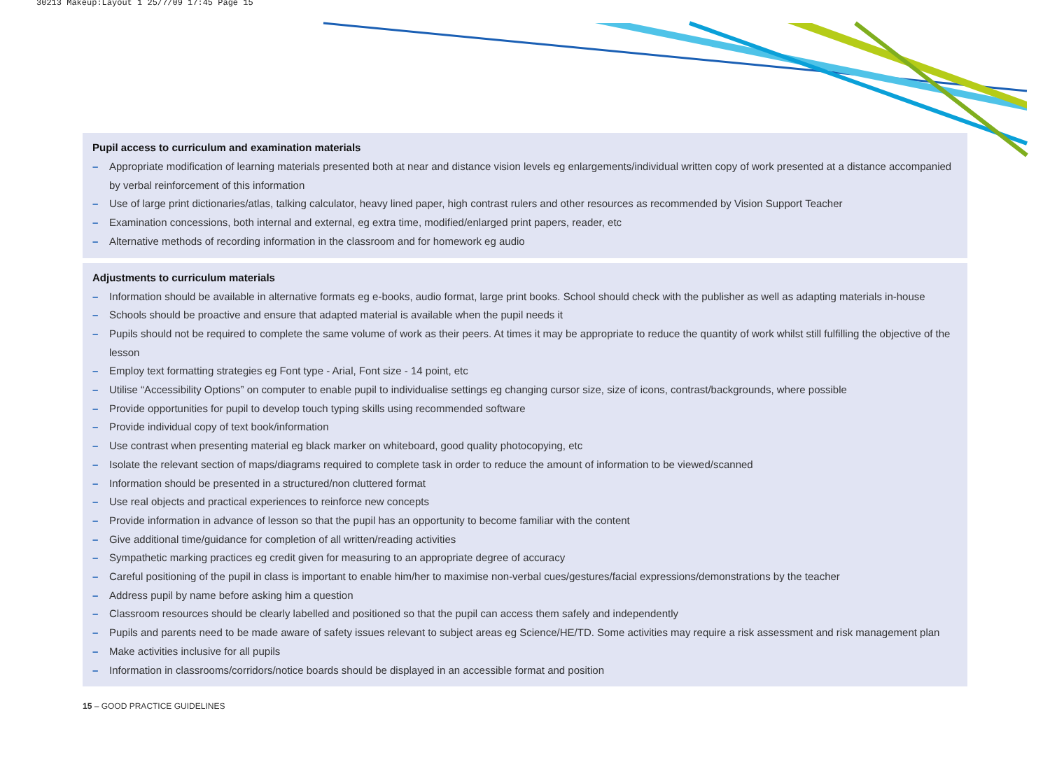30213 Makeup:Layout 1 25/7/09 17:45 Page 15
Pupil access to curriculum and examination materials
– Appropriate modification of learning materials presented both at near and distance vision levels eg enlargements/individual written copy of work presented at a distance accompanied by verbal reinforcement of this information
– Use of large print dictionaries/atlas, talking calculator, heavy lined paper, high contrast rulers and other resources as recommended by Vision Support Teacher
– Examination concessions, both internal and external, eg extra time, modified/enlarged print papers, reader, etc
– Alternative methods of recording information in the classroom and for homework eg audio
Adjustments to curriculum materials
– Information should be available in alternative formats eg e-books, audio format, large print books. School should check with the publisher as well as adapting materials in-house
– Schools should be proactive and ensure that adapted material is available when the pupil needs it
– Pupils should not be required to complete the same volume of work as their peers. At times it may be appropriate to reduce the quantity of work whilst still fulfilling the objective of the lesson
– Employ text formatting strategies eg Font type - Arial, Font size - 14 point, etc
– Utilise “Accessibility Options” on computer to enable pupil to individualise settings eg changing cursor size, size of icons, contrast/backgrounds, where possible
– Provide opportunities for pupil to develop touch typing skills using recommended software
– Provide individual copy of text book/information
– Use contrast when presenting material eg black marker on whiteboard, good quality photocopying, etc
– Isolate the relevant section of maps/diagrams required to complete task in order to reduce the amount of information to be viewed/scanned
– Information should be presented in a structured/non cluttered format
– Use real objects and practical experiences to reinforce new concepts
– Provide information in advance of lesson so that the pupil has an opportunity to become familiar with the content
– Give additional time/guidance for completion of all written/reading activities
– Sympathetic marking practices eg credit given for measuring to an appropriate degree of accuracy
– Careful positioning of the pupil in class is important to enable him/her to maximise non-verbal cues/gestures/facial expressions/demonstrations by the teacher
– Address pupil by name before asking him a question
– Classroom resources should be clearly labelled and positioned so that the pupil can access them safely and independently
– Pupils and parents need to be made aware of safety issues relevant to subject areas eg Science/HE/TD. Some activities may require a risk assessment and risk management plan
– Make activities inclusive for all pupils
– Information in classrooms/corridors/notice boards should be displayed in an accessible format and position
15 – GOOD PRACTICE GUIDELINES